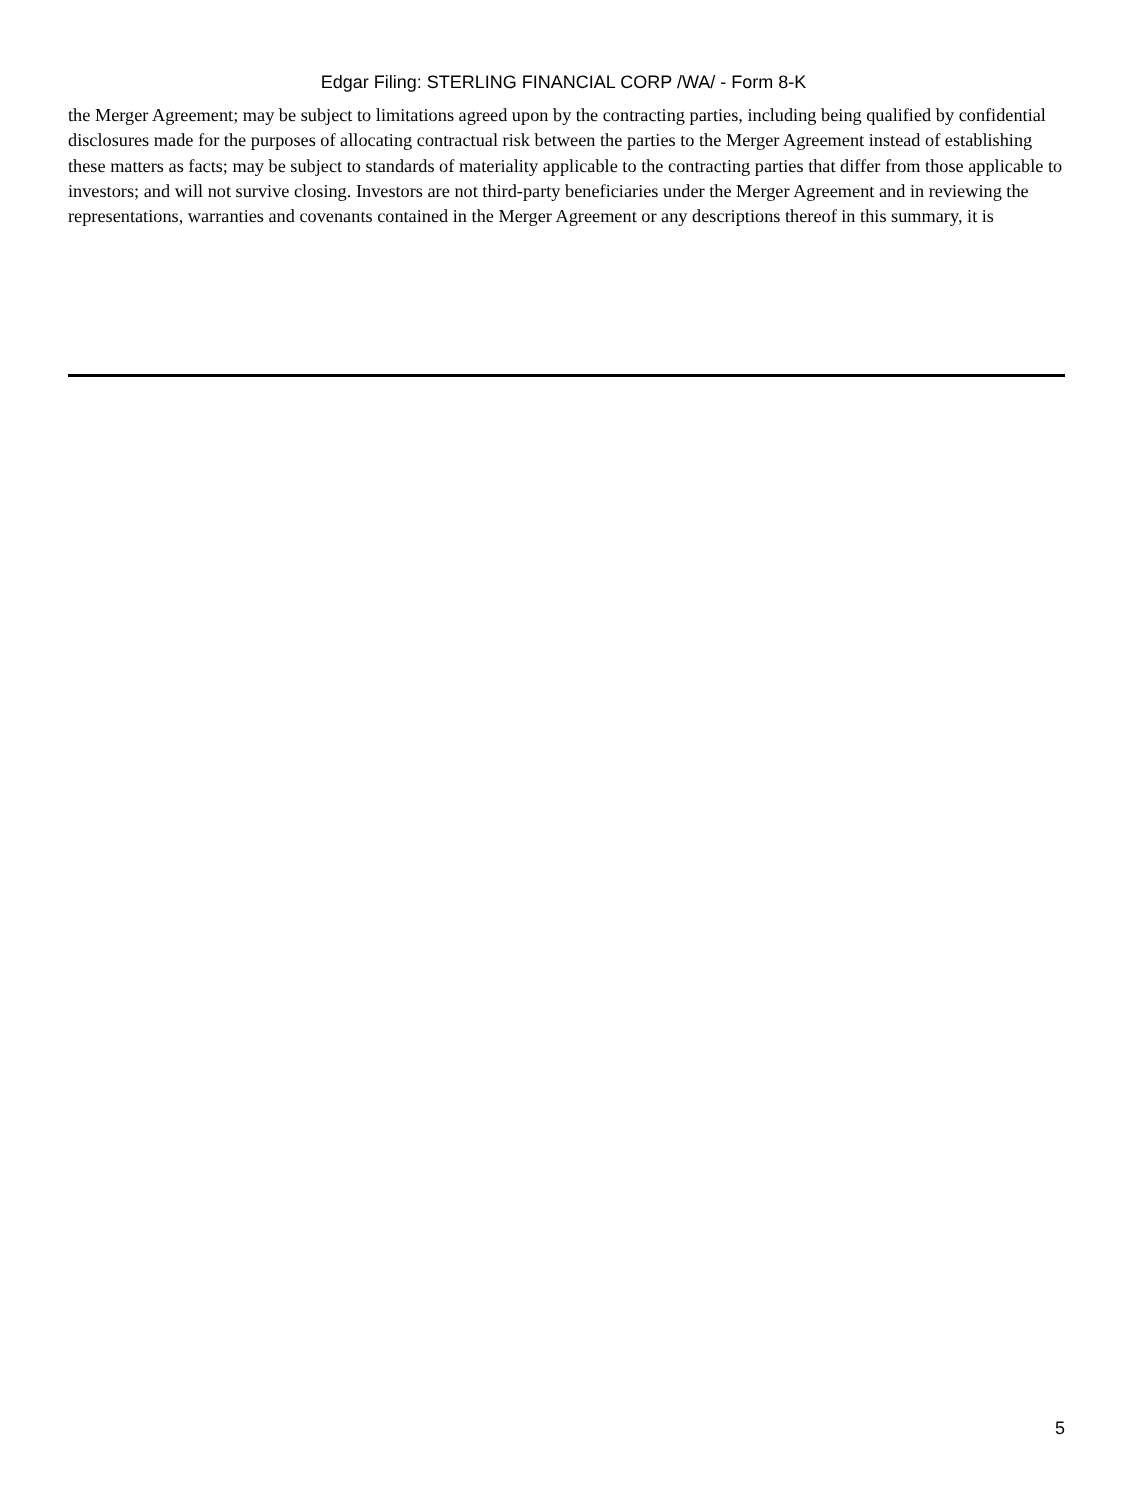Edgar Filing: STERLING FINANCIAL CORP /WA/ - Form 8-K
the Merger Agreement; may be subject to limitations agreed upon by the contracting parties, including being qualified by confidential disclosures made for the purposes of allocating contractual risk between the parties to the Merger Agreement instead of establishing these matters as facts; may be subject to standards of materiality applicable to the contracting parties that differ from those applicable to investors; and will not survive closing. Investors are not third-party beneficiaries under the Merger Agreement and in reviewing the representations, warranties and covenants contained in the Merger Agreement or any descriptions thereof in this summary, it is
5